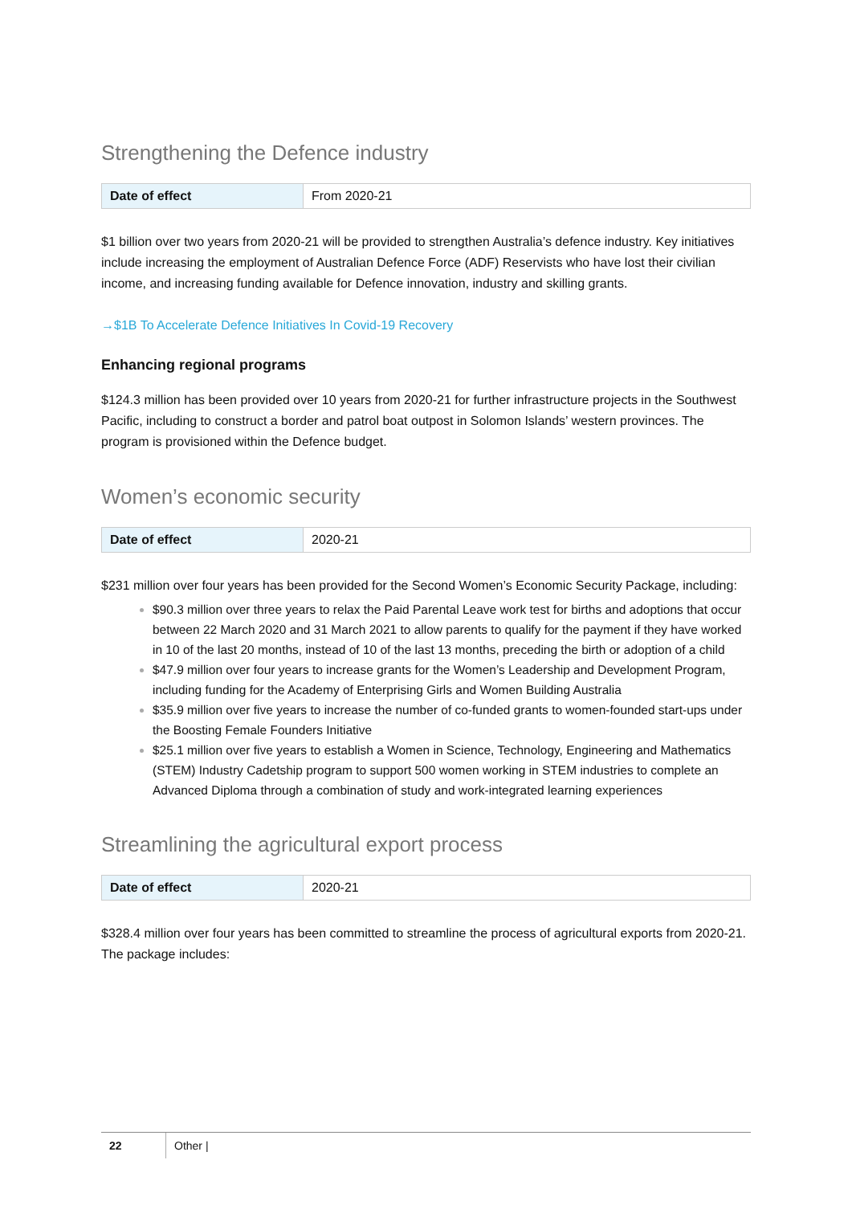Strengthening the Defence industry
| Date of effect | From 2020-21 |
$1 billion over two years from 2020-21 will be provided to strengthen Australia’s defence industry. Key initiatives include increasing the employment of Australian Defence Force (ADF) Reservists who have lost their civilian income, and increasing funding available for Defence innovation, industry and skilling grants.
→$1B To Accelerate Defence Initiatives In Covid-19 Recovery
Enhancing regional programs
$124.3 million has been provided over 10 years from 2020-21 for further infrastructure projects in the Southwest Pacific, including to construct a border and patrol boat outpost in Solomon Islands’ western provinces. The program is provisioned within the Defence budget.
Women’s economic security
| Date of effect | 2020-21 |
$231 million over four years has been provided for the Second Women’s Economic Security Package, including:
$90.3 million over three years to relax the Paid Parental Leave work test for births and adoptions that occur between 22 March 2020 and 31 March 2021 to allow parents to qualify for the payment if they have worked in 10 of the last 20 months, instead of 10 of the last 13 months, preceding the birth or adoption of a child
$47.9 million over four years to increase grants for the Women’s Leadership and Development Program, including funding for the Academy of Enterprising Girls and Women Building Australia
$35.9 million over five years to increase the number of co-funded grants to women-founded start-ups under the Boosting Female Founders Initiative
$25.1 million over five years to establish a Women in Science, Technology, Engineering and Mathematics (STEM) Industry Cadetship program to support 500 women working in STEM industries to complete an Advanced Diploma through a combination of study and work-integrated learning experiences
Streamlining the agricultural export process
| Date of effect | 2020-21 |
$328.4 million over four years has been committed to streamline the process of agricultural exports from 2020-21. The package includes:
22 Other |